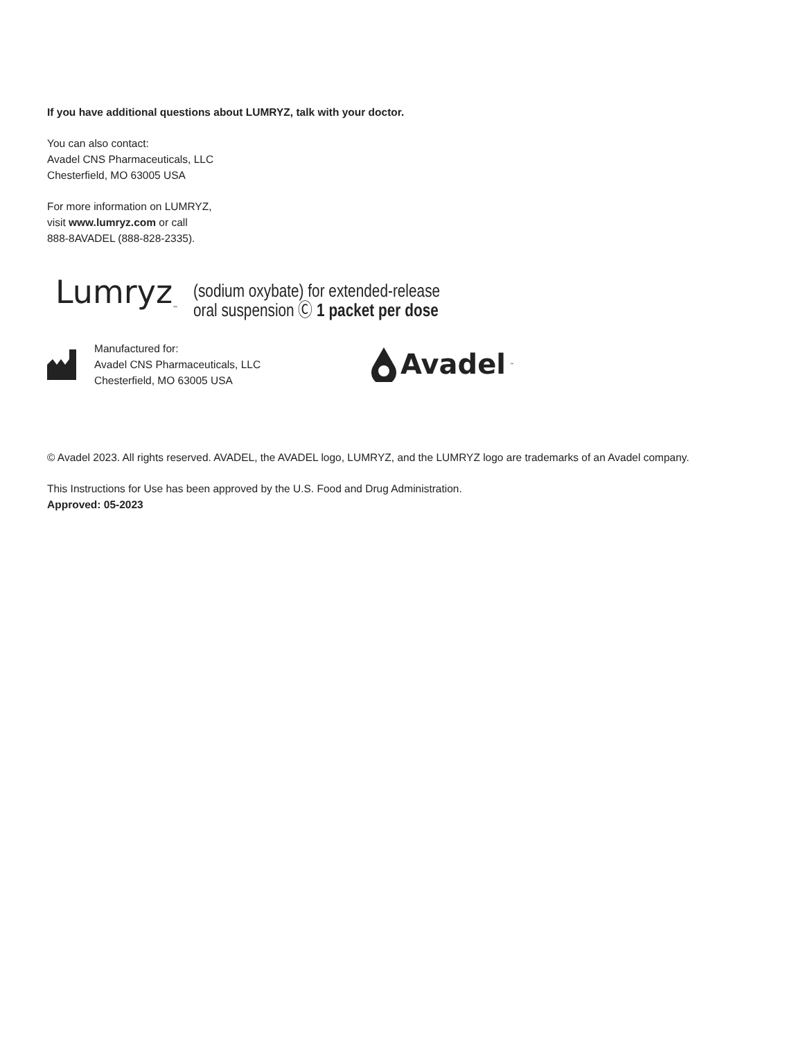If you have additional questions about LUMRYZ, talk with your doctor.
You can also contact:
Avadel CNS Pharmaceuticals, LLC
Chesterfield, MO 63005 USA
For more information on LUMRYZ,
visit www.lumryz.com or call
888-8AVADEL (888-828-2335).
Lumryz<sub>™</sub> (sodium oxybate) for extended-release
oral suspension Ⓒ 1 packet per dose
Manufactured for:
Avadel CNS Pharmaceuticals, LLC
Chesterfield, MO 63005 USA
Avadel<sub>™</sub>
© Avadel 2023. All rights reserved. AVADEL, the AVADEL logo, LUMRYZ, and the LUMRYZ logo are trademarks of an Avadel company.
This Instructions for Use has been approved by the U.S. Food and Drug Administration.
Approved: 05-2023